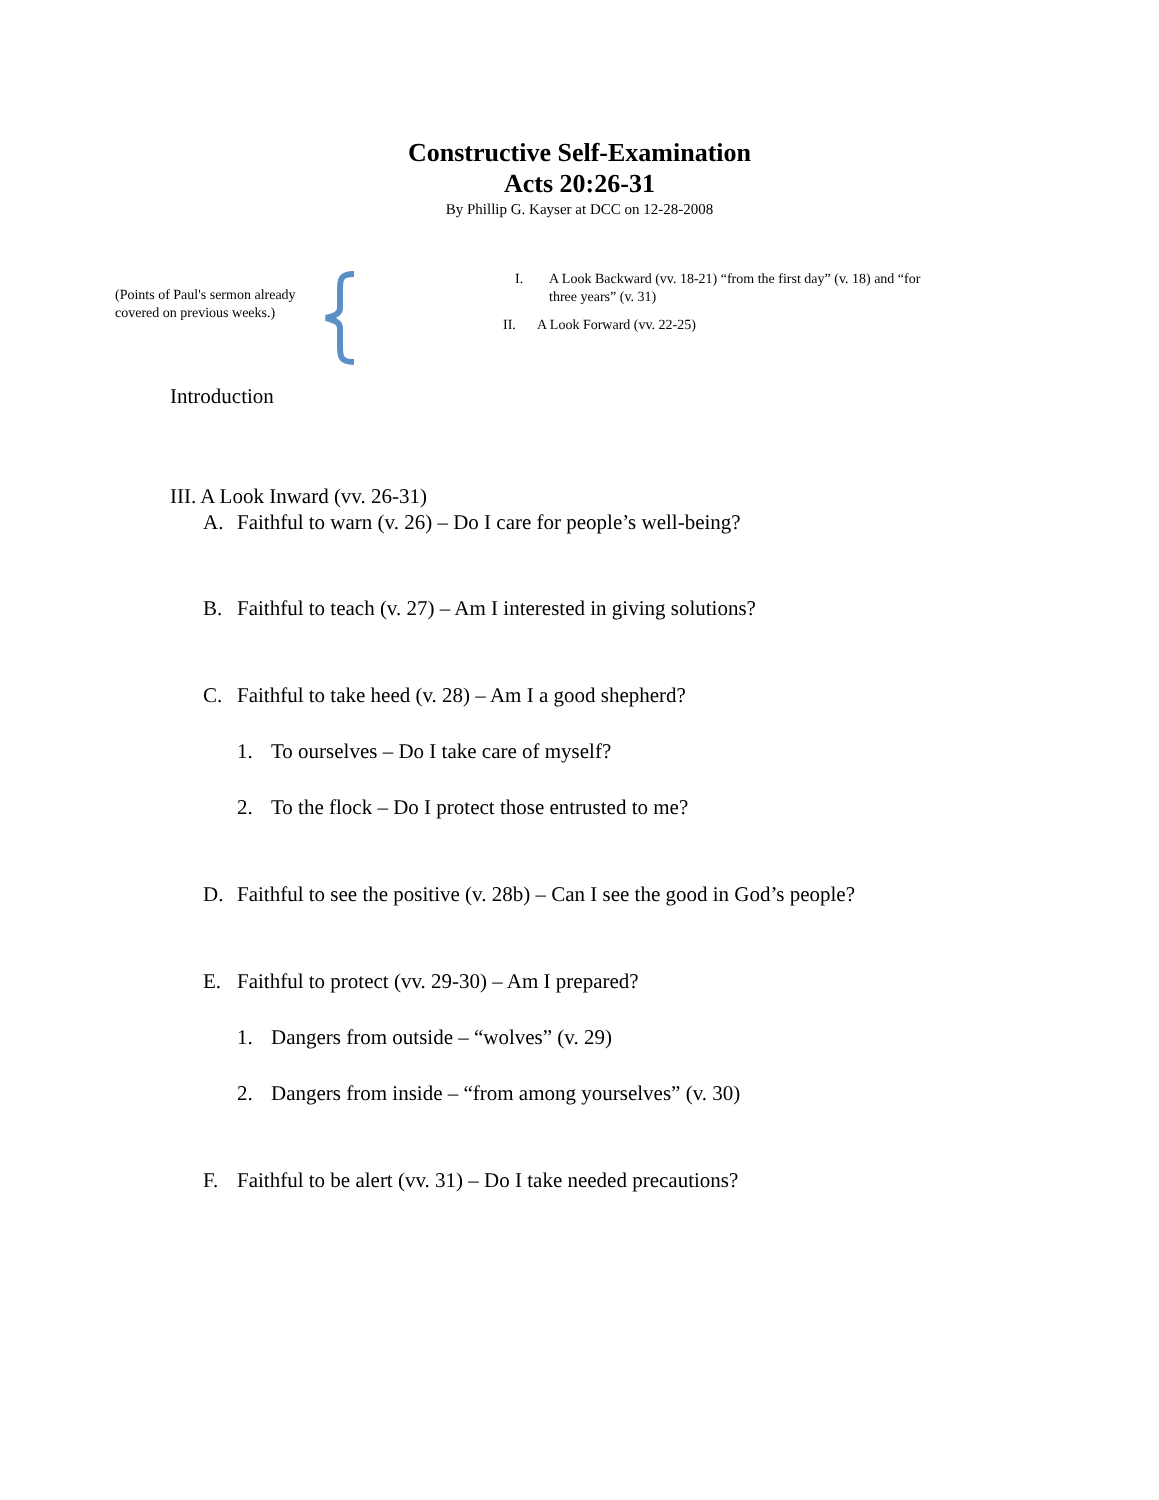Constructive Self-Examination
Acts 20:26-31
By Phillip G. Kayser at DCC on 12-28-2008
(Points of Paul's sermon already covered on previous weeks.)
I. A Look Backward (vv. 18-21) “from the first day” (v. 18) and “for three years” (v. 31)
II. A Look Forward (vv. 22-25)
Introduction
III. A Look Inward (vv. 26-31)
A. Faithful to warn (v. 26) – Do I care for people’s well-being?
B. Faithful to teach (v. 27) – Am I interested in giving solutions?
C. Faithful to take heed (v. 28) – Am I a good shepherd?
1. To ourselves – Do I take care of myself?
2. To the flock – Do I protect those entrusted to me?
D. Faithful to see the positive (v. 28b) – Can I see the good in God’s people?
E. Faithful to protect (vv. 29-30) – Am I prepared?
1. Dangers from outside – “wolves” (v. 29)
2. Dangers from inside – “from among yourselves” (v. 30)
F. Faithful to be alert (vv. 31) – Do I take needed precautions?